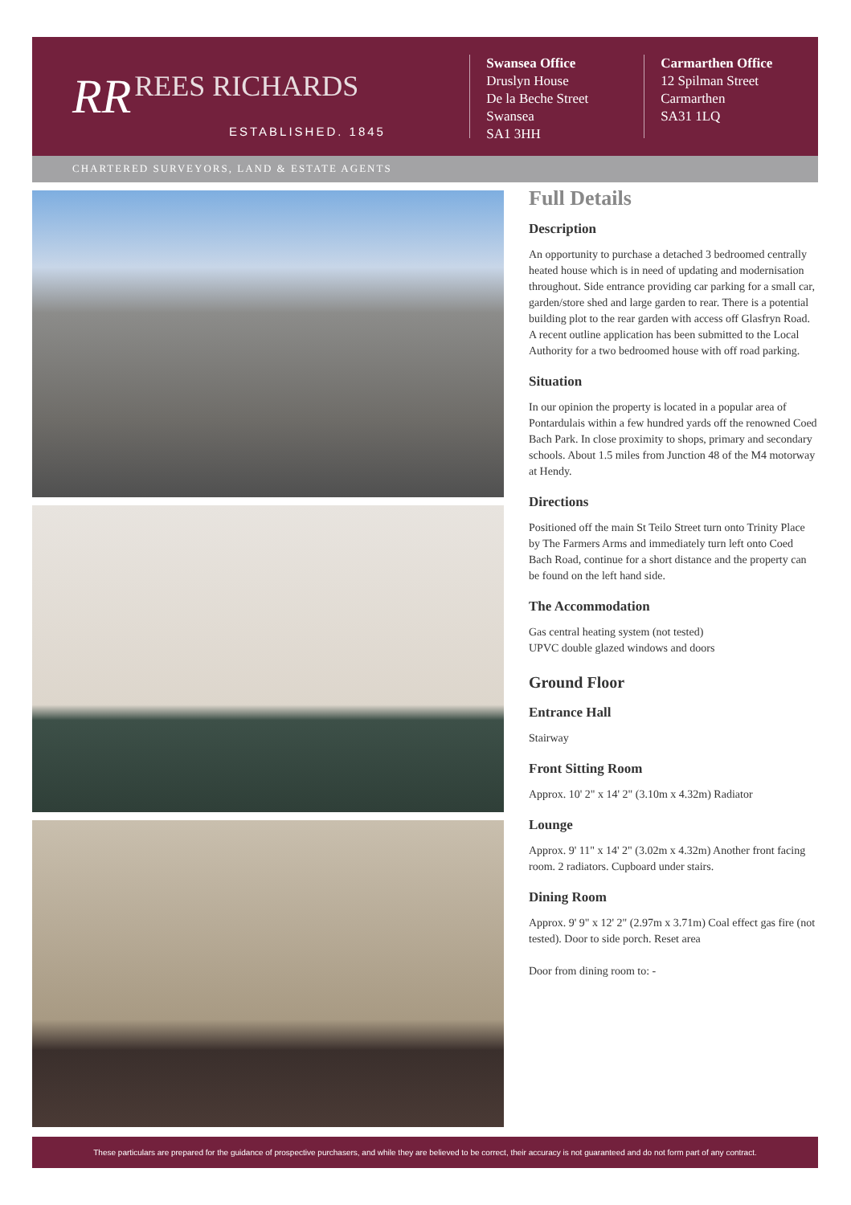RR REES RICHARDS
ESTABLISHED. 1845
Swansea Office
Druslyn House
De la Beche Street
Swansea
SA1 3HH
Carmarthen Office
12 Spilman Street
Carmarthen
SA31 1LQ
CHARTERED SURVEYORS, LAND & ESTATE AGENTS
Full Details
Description
An opportunity to purchase a detached 3 bedroomed centrally heated house which is in need of updating and modernisation throughout. Side entrance providing car parking for a small car, garden/store shed and large garden to rear. There is a potential building plot to the rear garden with access off Glasfryn Road. A recent outline application has been submitted to the Local Authority for a two bedroomed house with off road parking.
Situation
In our opinion the property is located in a popular area of Pontardulais within a few hundred yards off the renowned Coed Bach Park. In close proximity to shops, primary and secondary schools. About 1.5 miles from Junction 48 of the M4 motorway at Hendy.
Directions
Positioned off the main St Teilo Street turn onto Trinity Place by The Farmers Arms and immediately turn left onto Coed Bach Road, continue for a short distance and the property can be found on the left hand side.
The Accommodation
Gas central heating system (not tested)
UPVC double glazed windows and doors
Ground Floor
Entrance Hall
Stairway
Front Sitting Room
Approx. 10' 2" x 14' 2" (3.10m x 4.32m) Radiator
Lounge
Approx. 9' 11" x 14' 2" (3.02m x 4.32m) Another front facing room. 2 radiators. Cupboard under stairs.
Dining Room
Approx. 9' 9" x 12' 2" (2.97m x 3.71m) Coal effect gas fire (not tested). Door to side porch. Reset area
Door from dining room to: -
These particulars are prepared for the guidance of prospective purchasers, and while they are believed to be correct, their accuracy is not guaranteed and do not form part of any contract.